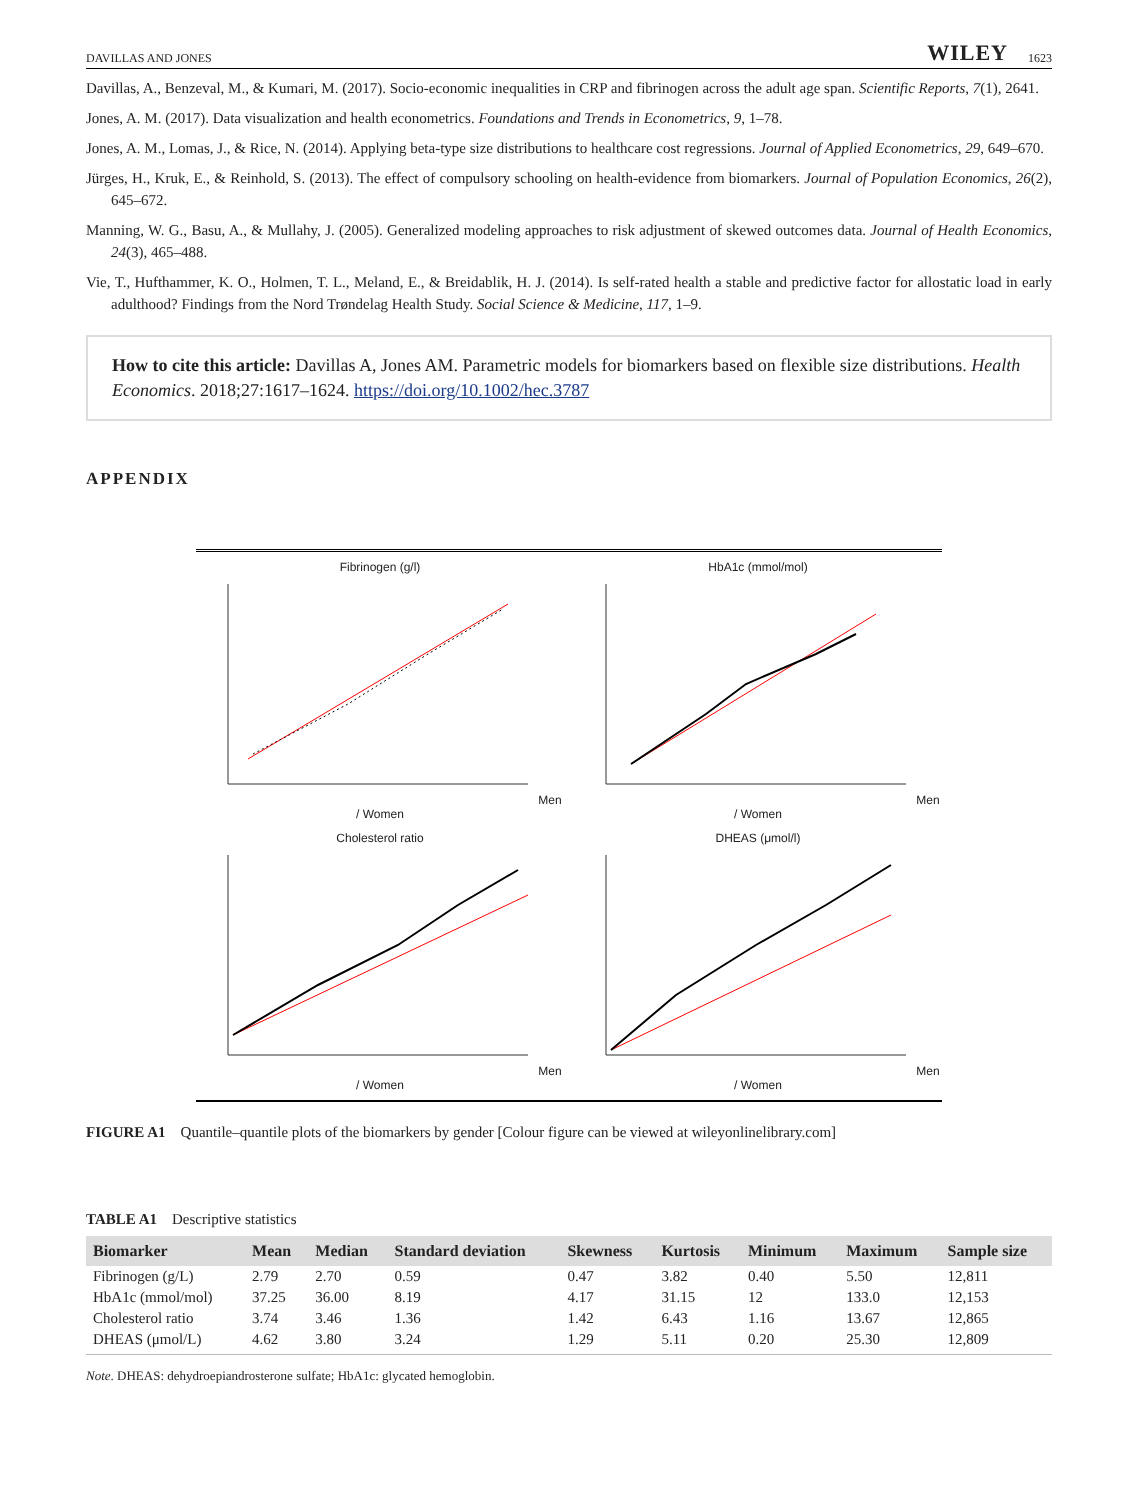DAVILLAS AND JONES WILEY 1623
Davillas, A., Benzeval, M., & Kumari, M. (2017). Socio-economic inequalities in CRP and fibrinogen across the adult age span. Scientific Reports, 7(1), 2641.
Jones, A. M. (2017). Data visualization and health econometrics. Foundations and Trends in Econometrics, 9, 1–78.
Jones, A. M., Lomas, J., & Rice, N. (2014). Applying beta-type size distributions to healthcare cost regressions. Journal of Applied Econometrics, 29, 649–670.
Jürges, H., Kruk, E., & Reinhold, S. (2013). The effect of compulsory schooling on health-evidence from biomarkers. Journal of Population Economics, 26(2), 645–672.
Manning, W. G., Basu, A., & Mullahy, J. (2005). Generalized modeling approaches to risk adjustment of skewed outcomes data. Journal of Health Economics, 24(3), 465–488.
Vie, T., Hufthammer, K. O., Holmen, T. L., Meland, E., & Breidablik, H. J. (2014). Is self-rated health a stable and predictive factor for allostatic load in early adulthood? Findings from the Nord Trøndelag Health Study. Social Science & Medicine, 117, 1–9.
How to cite this article: Davillas A, Jones AM. Parametric models for biomarkers based on flexible size distributions. Health Economics. 2018;27:1617–1624. https://doi.org/10.1002/hec.3787
APPENDIX
Fibrinogen (g/l)Men / Women
HbA1c (mmol/mol)Men / Women
Cholesterol ratioMen / Women
DHEAS (μmol/l)Men / Women
FIGURE A1 Quantile–quantile plots of the biomarkers by gender [Colour figure can be viewed at wileyonlinelibrary.com]
TABLE A1 Descriptive statistics
| Biomarker | Mean | Median | Standard deviation | Skewness | Kurtosis | Minimum | Maximum | Sample size |
| --- | --- | --- | --- | --- | --- | --- | --- | --- |
| Fibrinogen (g/L) | 2.79 | 2.70 | 0.59 | 0.47 | 3.82 | 0.40 | 5.50 | 12,811 |
| HbA1c (mmol/mol) | 37.25 | 36.00 | 8.19 | 4.17 | 31.15 | 12 | 133.0 | 12,153 |
| Cholesterol ratio | 3.74 | 3.46 | 1.36 | 1.42 | 6.43 | 1.16 | 13.67 | 12,865 |
| DHEAS (μmol/L) | 4.62 | 3.80 | 3.24 | 1.29 | 5.11 | 0.20 | 25.30 | 12,809 |
Note. DHEAS: dehydroepiandrosterone sulfate; HbA1c: glycated hemoglobin.